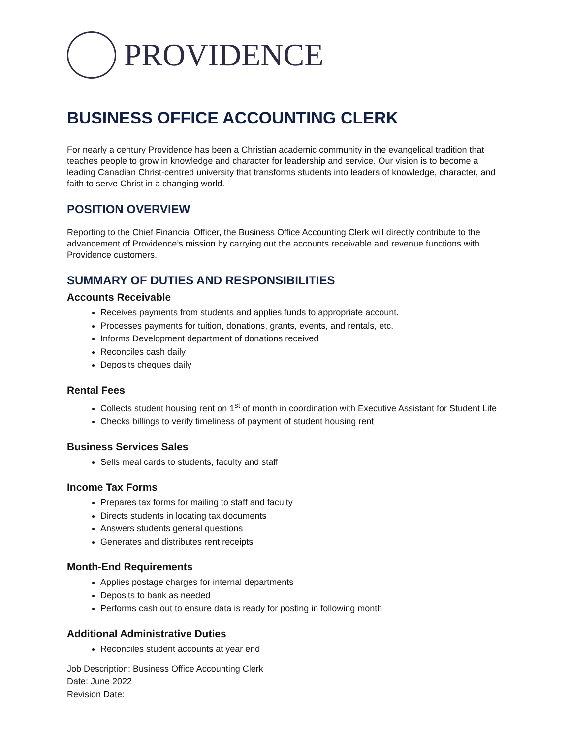PROVIDENCE
BUSINESS OFFICE ACCOUNTING CLERK
For nearly a century Providence has been a Christian academic community in the evangelical tradition that teaches people to grow in knowledge and character for leadership and service. Our vision is to become a leading Canadian Christ-centred university that transforms students into leaders of knowledge, character, and faith to serve Christ in a changing world.
POSITION OVERVIEW
Reporting to the Chief Financial Officer, the Business Office Accounting Clerk will directly contribute to the advancement of Providence’s mission by carrying out the accounts receivable and revenue functions with Providence customers.
SUMMARY OF DUTIES AND RESPONSIBILITIES
Accounts Receivable
Receives payments from students and applies funds to appropriate account.
Processes payments for tuition, donations, grants, events, and rentals, etc.
Informs Development department of donations received
Reconciles cash daily
Deposits cheques daily
Rental Fees
Collects student housing rent on 1<sup>st</sup> of month in coordination with Executive Assistant for Student Life
Checks billings to verify timeliness of payment of student housing rent
Business Services Sales
Sells meal cards to students, faculty and staff
Income Tax Forms
Prepares tax forms for mailing to staff and faculty
Directs students in locating tax documents
Answers students general questions
Generates and distributes rent receipts
Month-End Requirements
Applies postage charges for internal departments
Deposits to bank as needed
Performs cash out to ensure data is ready for posting in following month
Additional Administrative Duties
Reconciles student accounts at year end
Job Description: Business Office Accounting Clerk
Date: June 2022
Revision Date: